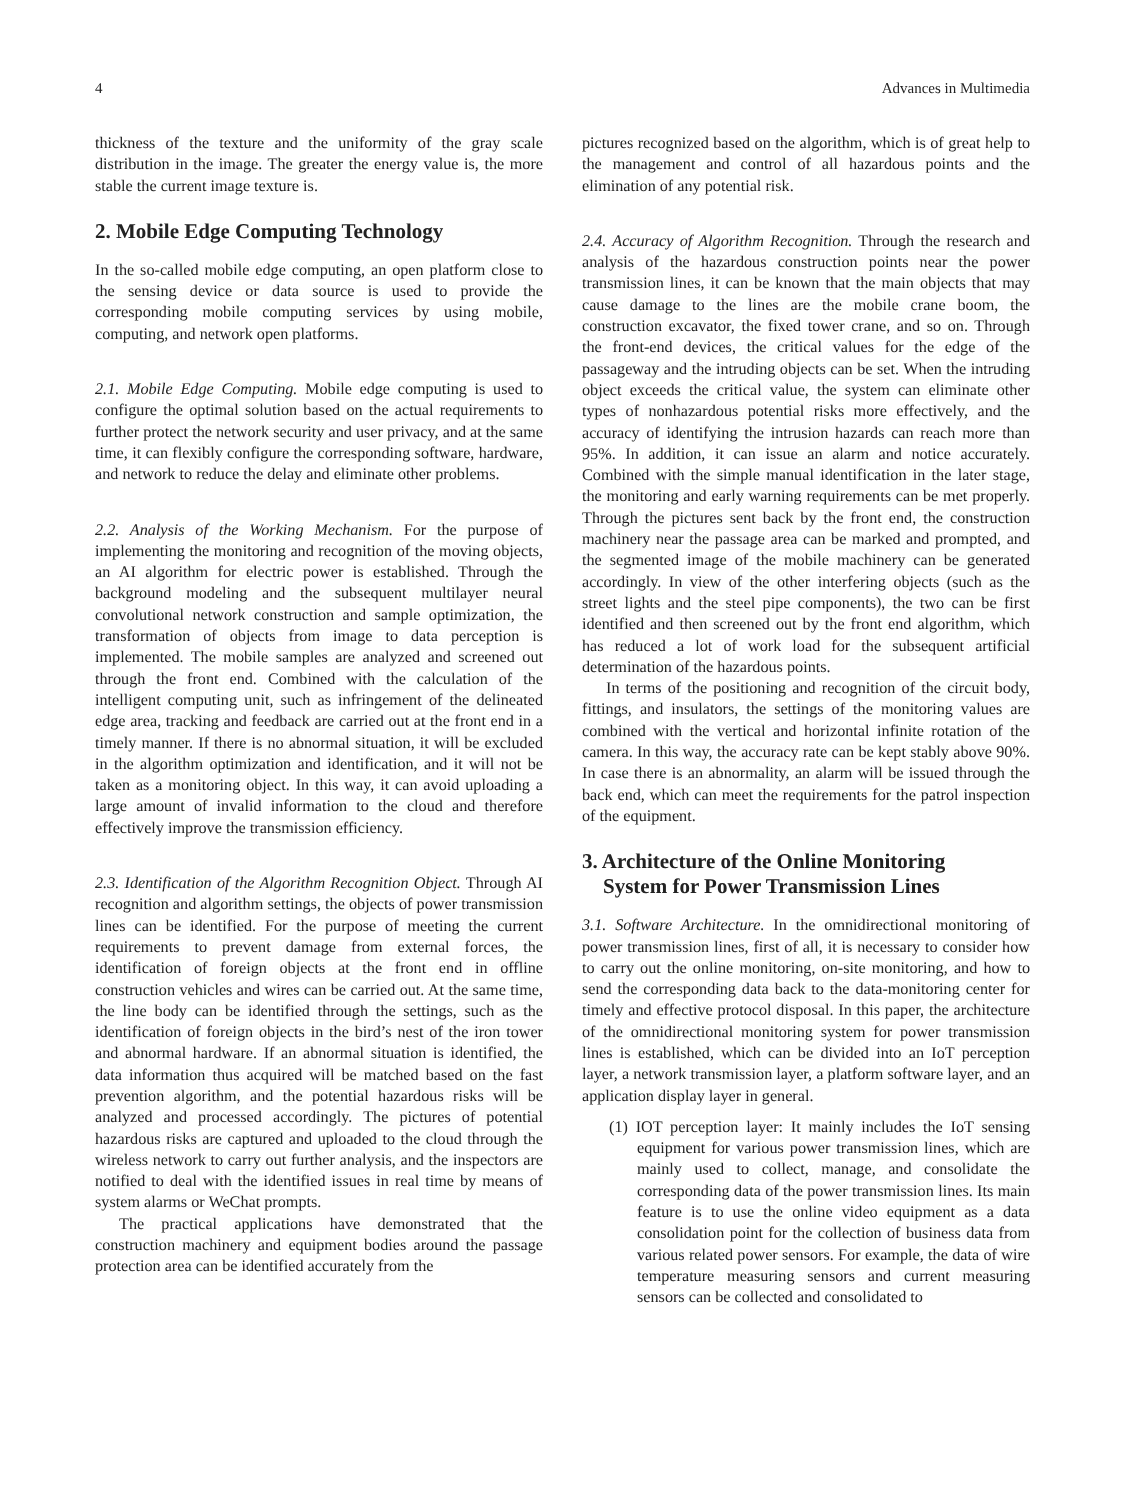4 Advances in Multimedia
thickness of the texture and the uniformity of the gray scale distribution in the image. The greater the energy value is, the more stable the current image texture is.
2. Mobile Edge Computing Technology
In the so-called mobile edge computing, an open platform close to the sensing device or data source is used to provide the corresponding mobile computing services by using mobile, computing, and network open platforms.
2.1. Mobile Edge Computing. Mobile edge computing is used to configure the optimal solution based on the actual requirements to further protect the network security and user privacy, and at the same time, it can flexibly configure the corresponding software, hardware, and network to reduce the delay and eliminate other problems.
2.2. Analysis of the Working Mechanism. For the purpose of implementing the monitoring and recognition of the moving objects, an AI algorithm for electric power is established. Through the background modeling and the subsequent multilayer neural convolutional network construction and sample optimization, the transformation of objects from image to data perception is implemented. The mobile samples are analyzed and screened out through the front end. Combined with the calculation of the intelligent computing unit, such as infringement of the delineated edge area, tracking and feedback are carried out at the front end in a timely manner. If there is no abnormal situation, it will be excluded in the algorithm optimization and identification, and it will not be taken as a monitoring object. In this way, it can avoid uploading a large amount of invalid information to the cloud and therefore effectively improve the transmission efficiency.
2.3. Identification of the Algorithm Recognition Object. Through AI recognition and algorithm settings, the objects of power transmission lines can be identified. For the purpose of meeting the current requirements to prevent damage from external forces, the identification of foreign objects at the front end in offline construction vehicles and wires can be carried out. At the same time, the line body can be identified through the settings, such as the identification of foreign objects in the bird’s nest of the iron tower and abnormal hardware. If an abnormal situation is identified, the data information thus acquired will be matched based on the fast prevention algorithm, and the potential hazardous risks will be analyzed and processed accordingly. The pictures of potential hazardous risks are captured and uploaded to the cloud through the wireless network to carry out further analysis, and the inspectors are notified to deal with the identified issues in real time by means of system alarms or WeChat prompts.
The practical applications have demonstrated that the construction machinery and equipment bodies around the passage protection area can be identified accurately from the
pictures recognized based on the algorithm, which is of great help to the management and control of all hazardous points and the elimination of any potential risk.
2.4. Accuracy of Algorithm Recognition. Through the research and analysis of the hazardous construction points near the power transmission lines, it can be known that the main objects that may cause damage to the lines are the mobile crane boom, the construction excavator, the fixed tower crane, and so on. Through the front-end devices, the critical values for the edge of the passageway and the intruding objects can be set. When the intruding object exceeds the critical value, the system can eliminate other types of nonhazardous potential risks more effectively, and the accuracy of identifying the intrusion hazards can reach more than 95%. In addition, it can issue an alarm and notice accurately. Combined with the simple manual identification in the later stage, the monitoring and early warning requirements can be met properly. Through the pictures sent back by the front end, the construction machinery near the passage area can be marked and prompted, and the segmented image of the mobile machinery can be generated accordingly. In view of the other interfering objects (such as the street lights and the steel pipe components), the two can be first identified and then screened out by the front end algorithm, which has reduced a lot of work load for the subsequent artificial determination of the hazardous points.
In terms of the positioning and recognition of the circuit body, fittings, and insulators, the settings of the monitoring values are combined with the vertical and horizontal infinite rotation of the camera. In this way, the accuracy rate can be kept stably above 90%. In case there is an abnormality, an alarm will be issued through the back end, which can meet the requirements for the patrol inspection of the equipment.
3. Architecture of the Online Monitoring
System for Power Transmission Lines
3.1. Software Architecture. In the omnidirectional monitoring of power transmission lines, first of all, it is necessary to consider how to carry out the online monitoring, on-site monitoring, and how to send the corresponding data back to the data-monitoring center for timely and effective protocol disposal. In this paper, the architecture of the omnidirectional monitoring system for power transmission lines is established, which can be divided into an IoT perception layer, a network transmission layer, a platform software layer, and an application display layer in general.
(1) IOT perception layer: It mainly includes the IoT sensing equipment for various power transmission lines, which are mainly used to collect, manage, and consolidate the corresponding data of the power transmission lines. Its main feature is to use the online video equipment as a data consolidation point for the collection of business data from various related power sensors. For example, the data of wire temperature measuring sensors and current measuring sensors can be collected and consolidated to